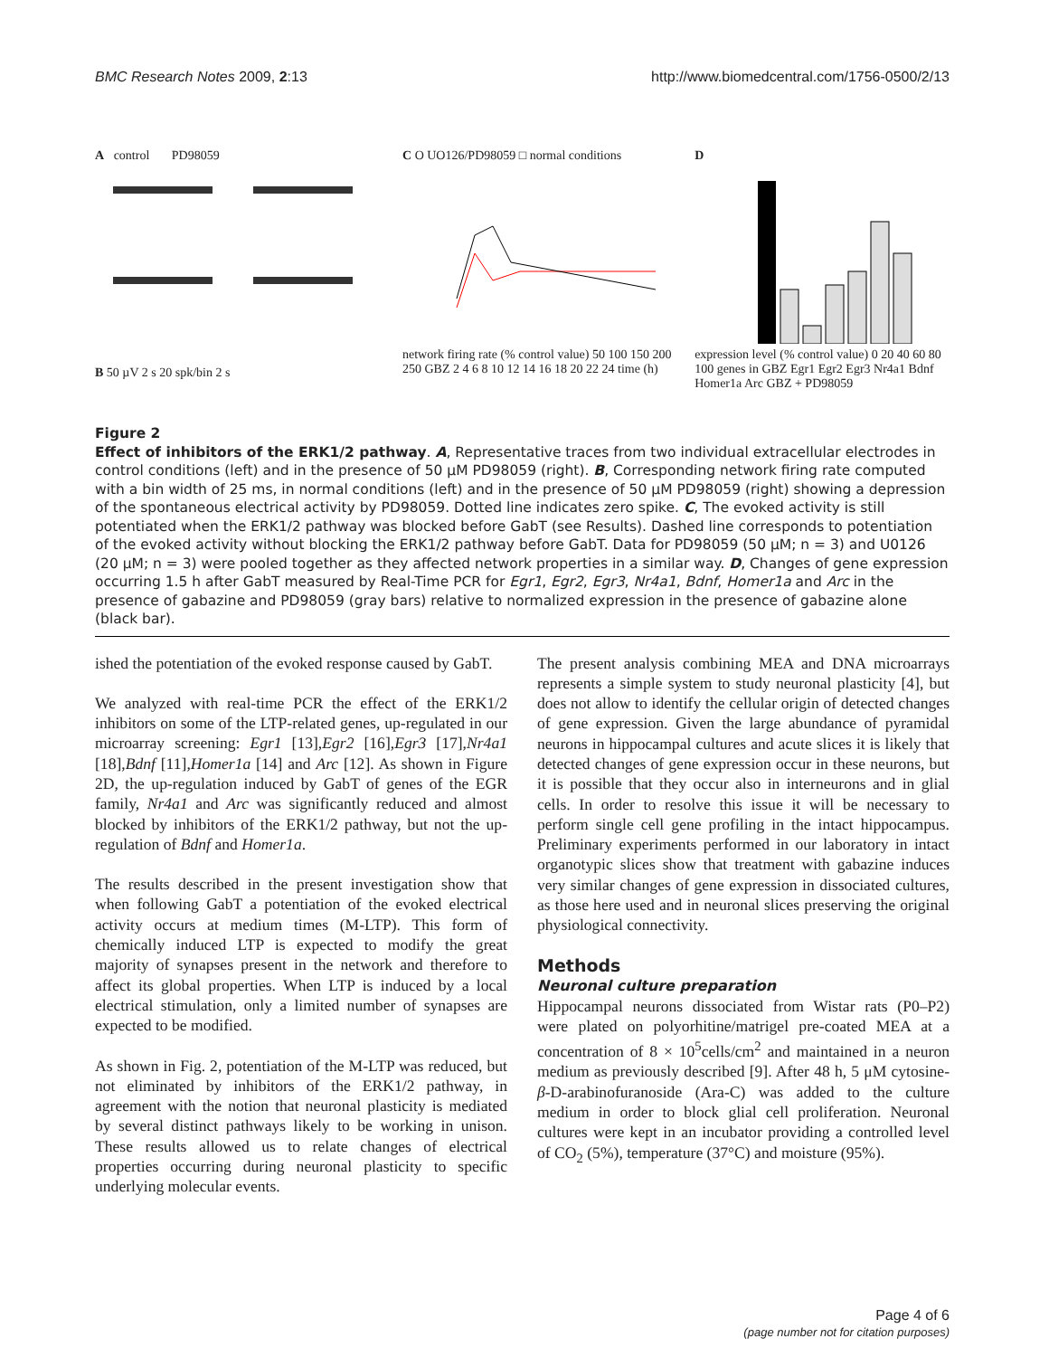BMC Research Notes 2009, 2:13 http://www.biomedcentral.com/1756-0500/2/13
A control PD98059
B 50 µV 2 s 20 spk/bin 2 s
C O UO126/PD98059 □ normal conditions
network firing rate (% control value) 50 100 150 200 250 GBZ 2 4 6 8 10 12 14 16 18 20 22 24 time (h)
D
expression level (% control value) 0 20 40 60 80 100 genes in GBZ Egr1 Egr2 Egr3 Nr4a1 Bdnf Homer1a Arc GBZ + PD98059
Figure 2
Effect of inhibitors of the ERK1/2 pathway. A, Representative traces from two individual extracellular electrodes in control conditions (left) and in the presence of 50 μM PD98059 (right). B, Corresponding network firing rate computed with a bin width of 25 ms, in normal conditions (left) and in the presence of 50 μM PD98059 (right) showing a depression of the spontaneous electrical activity by PD98059. Dotted line indicates zero spike. C, The evoked activity is still potentiated when the ERK1/2 pathway was blocked before GabT (see Results). Dashed line corresponds to potentiation of the evoked activity without blocking the ERK1/2 pathway before GabT. Data for PD98059 (50 μM; n = 3) and U0126 (20 μM; n = 3) were pooled together as they affected network properties in a similar way. D, Changes of gene expression occurring 1.5 h after GabT measured by Real-Time PCR for Egr1, Egr2, Egr3, Nr4a1, Bdnf, Homer1a and Arc in the presence of gabazine and PD98059 (gray bars) relative to normalized expression in the presence of gabazine alone (black bar).
ished the potentiation of the evoked response caused by GabT.
We analyzed with real-time PCR the effect of the ERK1/2 inhibitors on some of the LTP-related genes, up-regulated in our microarray screening: Egr1 [13],Egr2 [16],Egr3 [17],Nr4a1 [18],Bdnf [11],Homer1a [14] and Arc [12]. As shown in Figure 2D, the up-regulation induced by GabT of genes of the EGR family, Nr4a1 and Arc was significantly reduced and almost blocked by inhibitors of the ERK1/2 pathway, but not the up-regulation of Bdnf and Homer1a.
The results described in the present investigation show that when following GabT a potentiation of the evoked electrical activity occurs at medium times (M-LTP). This form of chemically induced LTP is expected to modify the great majority of synapses present in the network and therefore to affect its global properties. When LTP is induced by a local electrical stimulation, only a limited number of synapses are expected to be modified.
As shown in Fig. 2, potentiation of the M-LTP was reduced, but not eliminated by inhibitors of the ERK1/2 pathway, in agreement with the notion that neuronal plasticity is mediated by several distinct pathways likely to be working in unison. These results allowed us to relate changes of electrical properties occurring during neuronal plasticity to specific underlying molecular events.
The present analysis combining MEA and DNA microarrays represents a simple system to study neuronal plasticity [4], but does not allow to identify the cellular origin of detected changes of gene expression. Given the large abundance of pyramidal neurons in hippocampal cultures and acute slices it is likely that detected changes of gene expression occur in these neurons, but it is possible that they occur also in interneurons and in glial cells. In order to resolve this issue it will be necessary to perform single cell gene profiling in the intact hippocampus. Preliminary experiments performed in our laboratory in intact organotypic slices show that treatment with gabazine induces very similar changes of gene expression in dissociated cultures, as those here used and in neuronal slices preserving the original physiological connectivity.
Methods
Neuronal culture preparation
Hippocampal neurons dissociated from Wistar rats (P0–P2) were plated on polyorhitine/matrigel pre-coated MEA at a concentration of 8 × 10<sup>5</sup>cells/cm<sup>2</sup> and maintained in a neuron medium as previously described [9]. After 48 h, 5 μM cytosine-β-D-arabinofuranoside (Ara-C) was added to the culture medium in order to block glial cell proliferation. Neuronal cultures were kept in an incubator providing a controlled level of CO<sub>2</sub> (5%), temperature (37°C) and moisture (95%).
Page 4 of 6
(page number not for citation purposes)